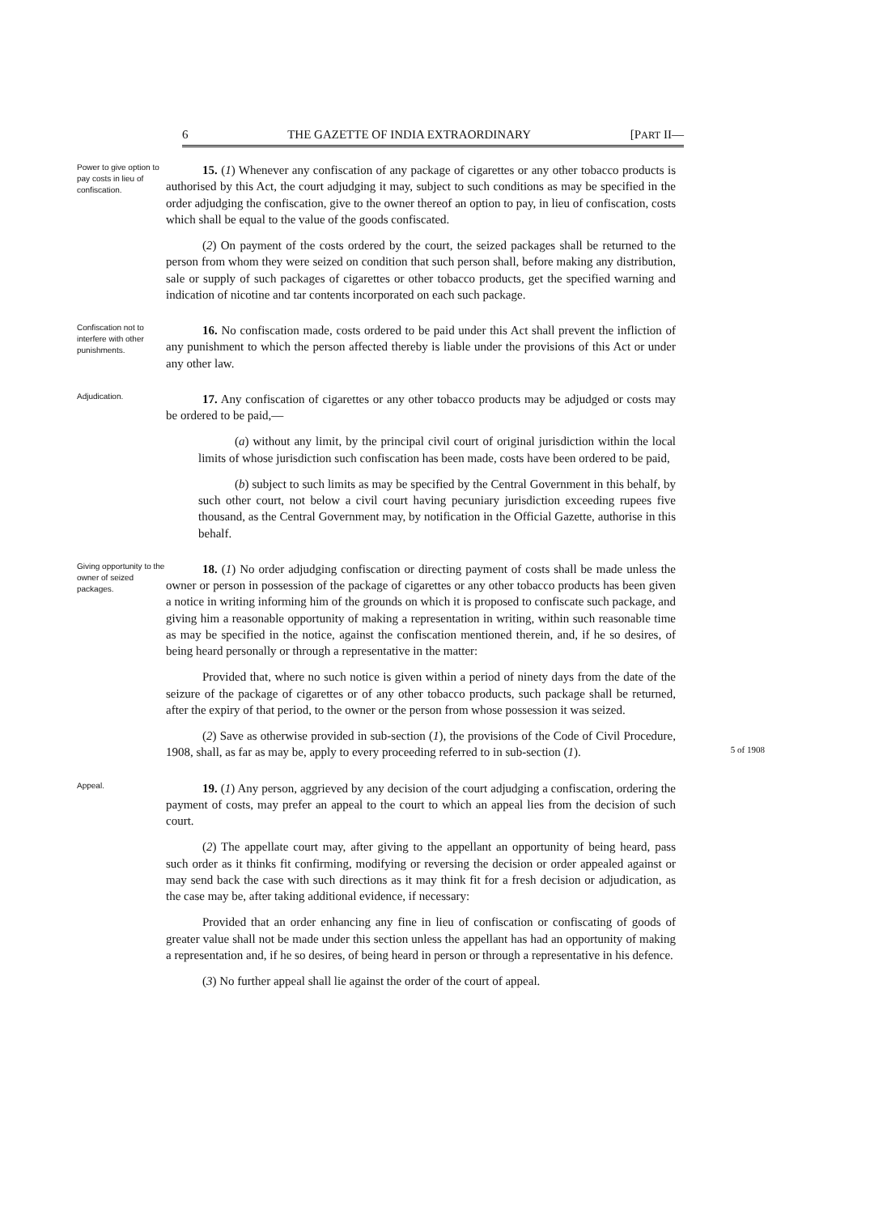6 THE GAZETTE OF INDIA EXTRAORDINARY [PART II—
Power to give option to pay costs in lieu of confiscation.
15. (1) Whenever any confiscation of any package of cigarettes or any other tobacco products is authorised by this Act, the court adjudging it may, subject to such conditions as may be specified in the order adjudging the confiscation, give to the owner thereof an option to pay, in lieu of confiscation, costs which shall be equal to the value of the goods confiscated.
(2) On payment of the costs ordered by the court, the seized packages shall be returned to the person from whom they were seized on condition that such person shall, before making any distribution, sale or supply of such packages of cigarettes or other tobacco products, get the specified warning and indication of nicotine and tar contents incorporated on each such package.
Confiscation not to interfere with other punishments.
16. No confiscation made, costs ordered to be paid under this Act shall prevent the infliction of any punishment to which the person affected thereby is liable under the provisions of this Act or under any other law.
Adjudication.
17. Any confiscation of cigarettes or any other tobacco products may be adjudged or costs may be ordered to be paid,—
(a) without any limit, by the principal civil court of original jurisdiction within the local limits of whose jurisdiction such confiscation has been made, costs have been ordered to be paid,
(b) subject to such limits as may be specified by the Central Government in this behalf, by such other court, not below a civil court having pecuniary jurisdiction exceeding rupees five thousand, as the Central Government may, by notification in the Official Gazette, authorise in this behalf.
Giving opportunity to the owner of seized packages.
18. (1) No order adjudging confiscation or directing payment of costs shall be made unless the owner or person in possession of the package of cigarettes or any other tobacco products has been given a notice in writing informing him of the grounds on which it is proposed to confiscate such package, and giving him a reasonable opportunity of making a representation in writing, within such reasonable time as may be specified in the notice, against the confiscation mentioned therein, and, if he so desires, of being heard personally or through a representative in the matter:
Provided that, where no such notice is given within a period of ninety days from the date of the seizure of the package of cigarettes or of any other tobacco products, such package shall be returned, after the expiry of that period, to the owner or the person from whose possession it was seized.
(2) Save as otherwise provided in sub-section (1), the provisions of the Code of Civil Procedure, 1908, shall, as far as may be, apply to every proceeding referred to in sub-section (1). 5 of 1908
Appeal.
19. (1) Any person, aggrieved by any decision of the court adjudging a confiscation, ordering the payment of costs, may prefer an appeal to the court to which an appeal lies from the decision of such court.
(2) The appellate court may, after giving to the appellant an opportunity of being heard, pass such order as it thinks fit confirming, modifying or reversing the decision or order appealed against or may send back the case with such directions as it may think fit for a fresh decision or adjudication, as the case may be, after taking additional evidence, if necessary:
Provided that an order enhancing any fine in lieu of confiscation or confiscating of goods of greater value shall not be made under this section unless the appellant has had an opportunity of making a representation and, if he so desires, of being heard in person or through a representative in his defence.
(3) No further appeal shall lie against the order of the court of appeal.